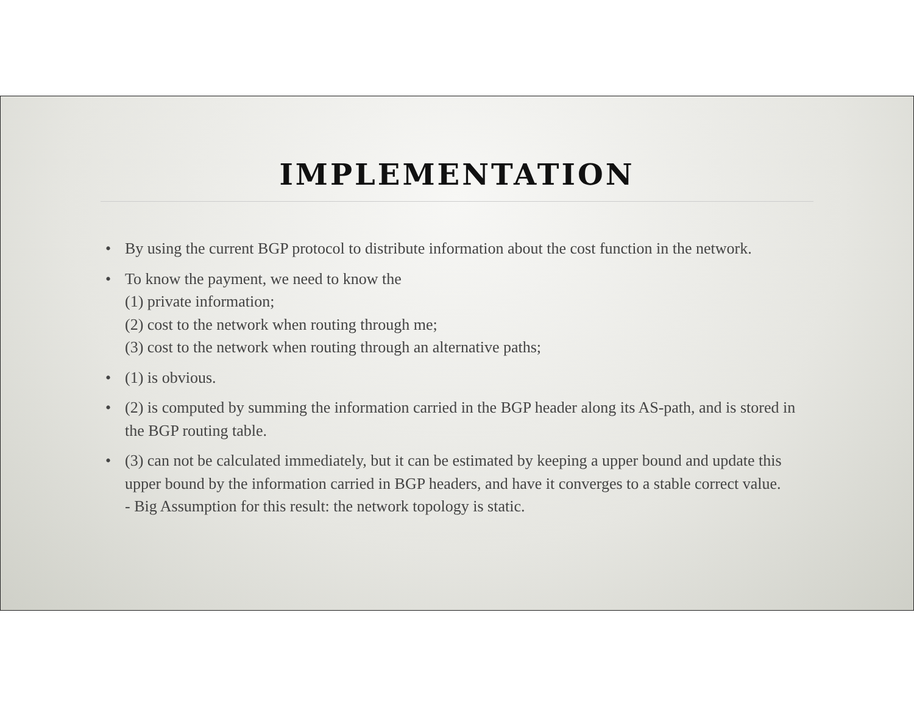IMPLEMENTATION
• By using the current BGP protocol to distribute information about the cost function in the network.
• To know the payment, we need to know the
(1) private information;
(2) cost to the network when routing through me;
(3) cost to the network when routing through an alternative paths;
• (1) is obvious.
• (2) is computed by summing the information carried in the BGP header along its AS-path, and is stored in the BGP routing table.
• (3) can not be calculated immediately, but it can be estimated by keeping a upper bound and update this upper bound by the information carried in BGP headers, and have it converges to a stable correct value.
- Big Assumption for this result: the network topology is static.